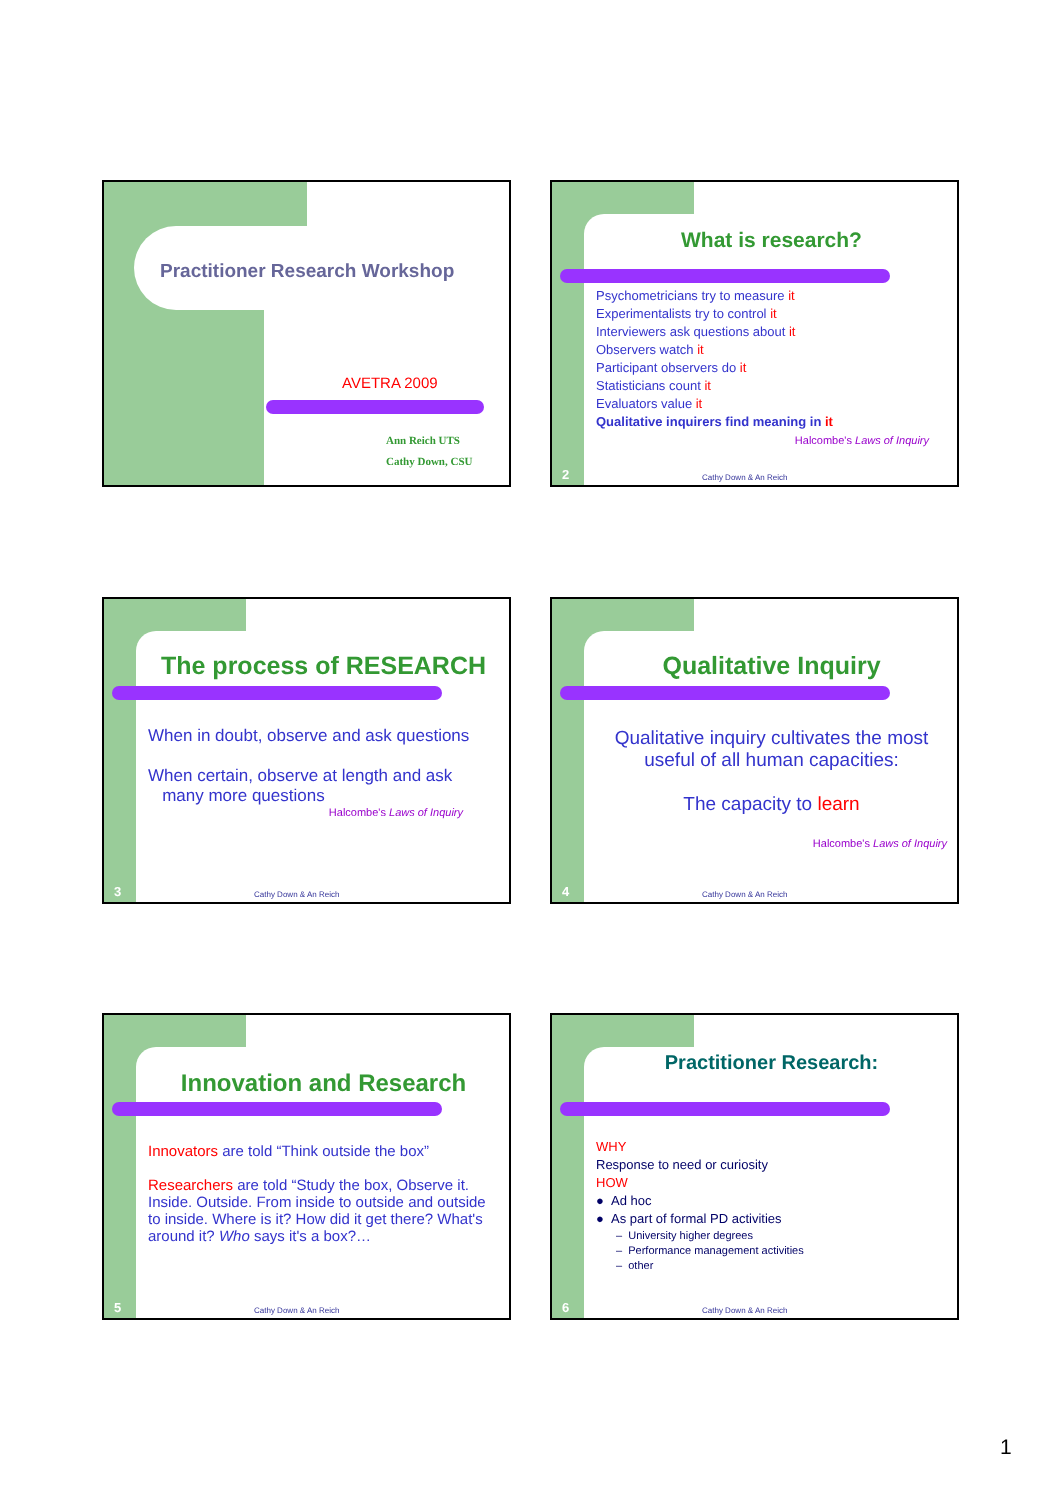Practitioner Research Workshop
AVETRA 2009
Ann Reich UTS
Cathy Down, CSU
What is research?
Psychometricians try to measure it
Experimentalists try to control it
Interviewers ask questions about it
Observers watch it
Participant observers do it
Statisticians count it
Evaluators value it
Qualitative inquirers find meaning in it
Halcombe's Laws of Inquiry
2 Cathy Down & An Reich
The process of RESEARCH
When in doubt, observe and ask questions
When certain, observe at length and ask
many more questions
Halcombe's Laws of Inquiry
3 Cathy Down & An Reich
Qualitative Inquiry
Qualitative inquiry cultivates the most useful of all human capacities:
The capacity to learn
Halcombe's Laws of Inquiry
4 Cathy Down & An Reich
Innovation and Research
Innovators are told “Think outside the box”
Researchers are told “Study the box, Observe it. Inside. Outside. From inside to outside and outside to inside. Where is it? How did it get there? What's around it? Who says it's a box?…
5 Cathy Down & An Reich
Practitioner Research:
WHY
Response to need or curiosity
HOW
● Ad hoc
● As part of formal PD activities
– University higher degrees
– Performance management activities
– other
6 Cathy Down & An Reich
1